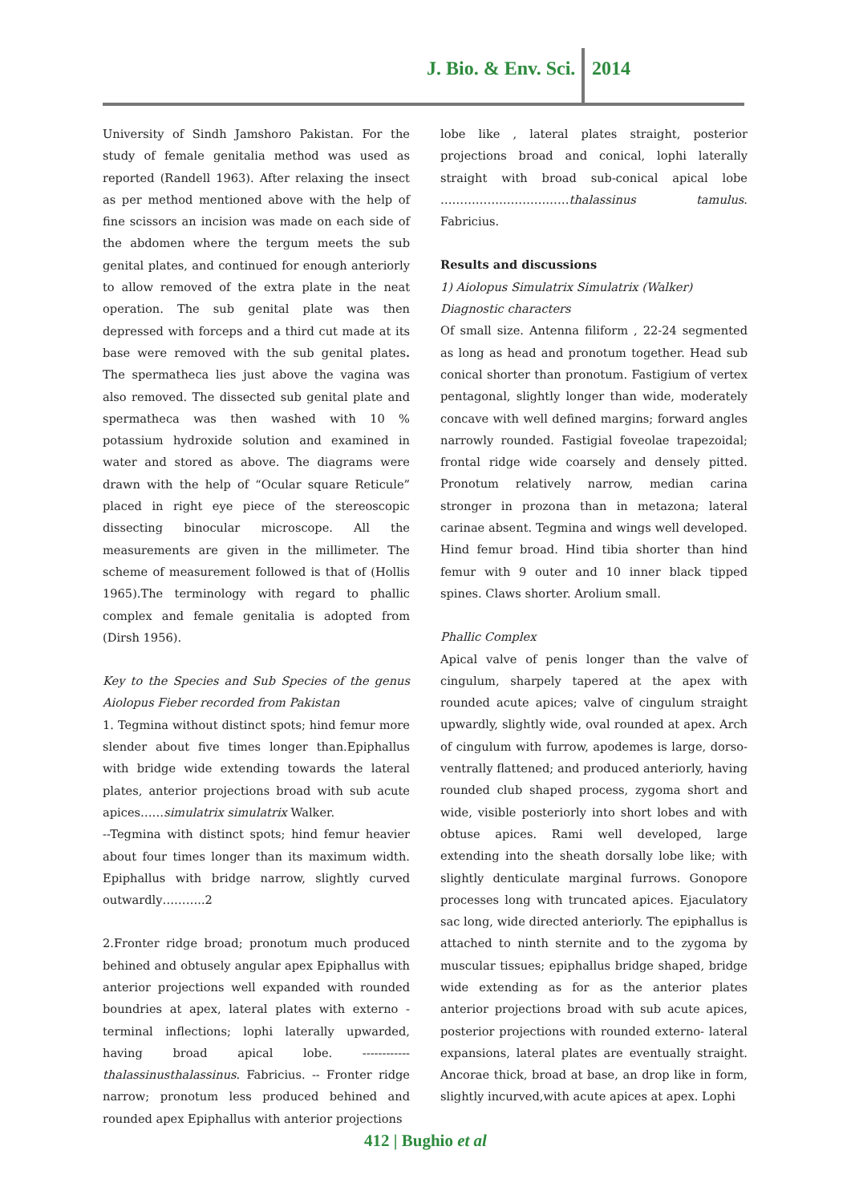J. Bio. & Env. Sci. 2014
University of Sindh Jamshoro Pakistan. For the study of female genitalia method was used as reported (Randell 1963). After relaxing the insect as per method mentioned above with the help of fine scissors an incision was made on each side of the abdomen where the tergum meets the sub genital plates, and continued for enough anteriorly to allow removed of the extra plate in the neat operation. The sub genital plate was then depressed with forceps and a third cut made at its base were removed with the sub genital plates. The spermatheca lies just above the vagina was also removed. The dissected sub genital plate and spermatheca was then washed with 10 % potassium hydroxide solution and examined in water and stored as above. The diagrams were drawn with the help of “Ocular square Reticule” placed in right eye piece of the stereoscopic dissecting binocular microscope. All the measurements are given in the millimeter. The scheme of measurement followed is that of (Hollis 1965).The terminology with regard to phallic complex and female genitalia is adopted from (Dirsh 1956).
Key to the Species and Sub Species of the genus Aiolopus Fieber recorded from Pakistan
1. Tegmina without distinct spots; hind femur more slender about five times longer than.Epiphallus with bridge wide extending towards the lateral plates, anterior projections broad with sub acute apices……simulatrix simulatrix Walker.
--Tegmina with distinct spots; hind femur heavier about four times longer than its maximum width. Epiphallus with bridge narrow, slightly curved outwardly………..2
2.Fronter ridge broad; pronotum much produced behined and obtusely angular apex Epiphallus with anterior projections well expanded with rounded boundries at apex, lateral plates with externo - terminal inflections; lophi laterally upwarded, having broad apical lobe. ------------ thalassinusthalassinus. Fabricius. -- Fronter ridge narrow; pronotum less produced behined and rounded apex Epiphallus with anterior projections
lobe like , lateral plates straight, posterior projections broad and conical, lophi laterally straight with broad sub-conical apical lobe ……………………………thalassinus tamulus. Fabricius.
Results and discussions
1) Aiolopus Simulatrix Simulatrix (Walker)
Diagnostic characters
Of small size. Antenna filiform , 22-24 segmented as long as head and pronotum together. Head sub conical shorter than pronotum. Fastigium of vertex pentagonal, slightly longer than wide, moderately concave with well defined margins; forward angles narrowly rounded. Fastigial foveolae trapezoidal; frontal ridge wide coarsely and densely pitted. Pronotum relatively narrow, median carina stronger in prozona than in metazona; lateral carinae absent. Tegmina and wings well developed. Hind femur broad. Hind tibia shorter than hind femur with 9 outer and 10 inner black tipped spines. Claws shorter. Arolium small.
Phallic Complex
Apical valve of penis longer than the valve of cingulum, sharpely tapered at the apex with rounded acute apices; valve of cingulum straight upwardly, slightly wide, oval rounded at apex. Arch of cingulum with furrow, apodemes is large, dorso-ventrally flattened; and produced anteriorly, having rounded club shaped process, zygoma short and wide, visible posteriorly into short lobes and with obtuse apices. Rami well developed, large extending into the sheath dorsally lobe like; with slightly denticulate marginal furrows. Gonopore processes long with truncated apices. Ejaculatory sac long, wide directed anteriorly. The epiphallus is attached to ninth sternite and to the zygoma by muscular tissues; epiphallus bridge shaped, bridge wide extending as for as the anterior plates anterior projections broad with sub acute apices, posterior projections with rounded externo- lateral expansions, lateral plates are eventually straight. Ancorae thick, broad at base, an drop like in form, slightly incurved,with acute apices at apex. Lophi
412 | Bughio et al